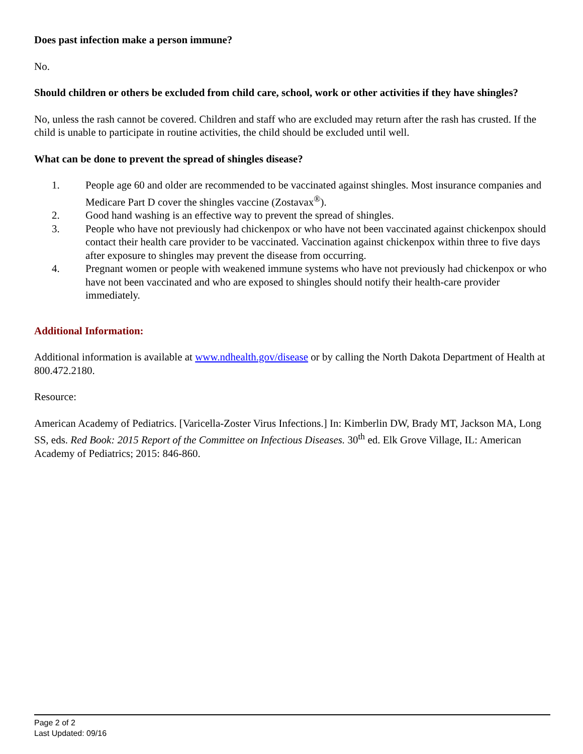Does past infection make a person immune?
No.
Should children or others be excluded from child care, school, work or other activities if they have shingles?
No, unless the rash cannot be covered. Children and staff who are excluded may return after the rash has crusted. If the child is unable to participate in routine activities, the child should be excluded until well.
What can be done to prevent the spread of shingles disease?
1. People age 60 and older are recommended to be vaccinated against shingles. Most insurance companies and Medicare Part D cover the shingles vaccine (Zostavax<sup>®</sup>).
2. Good hand washing is an effective way to prevent the spread of shingles.
3. People who have not previously had chickenpox or who have not been vaccinated against chickenpox should contact their health care provider to be vaccinated. Vaccination against chickenpox within three to five days after exposure to shingles may prevent the disease from occurring.
4. Pregnant women or people with weakened immune systems who have not previously had chickenpox or who have not been vaccinated and who are exposed to shingles should notify their health-care provider immediately.
Additional Information:
Additional information is available at www.ndhealth.gov/disease or by calling the North Dakota Department of Health at 800.472.2180.
Resource:
American Academy of Pediatrics. [Varicella-Zoster Virus Infections.] In: Kimberlin DW, Brady MT, Jackson MA, Long SS, eds. Red Book: 2015 Report of the Committee on Infectious Diseases. 30<sup>th</sup> ed. Elk Grove Village, IL: American Academy of Pediatrics; 2015: 846-860.
Page 2 of 2
Last Updated: 09/16